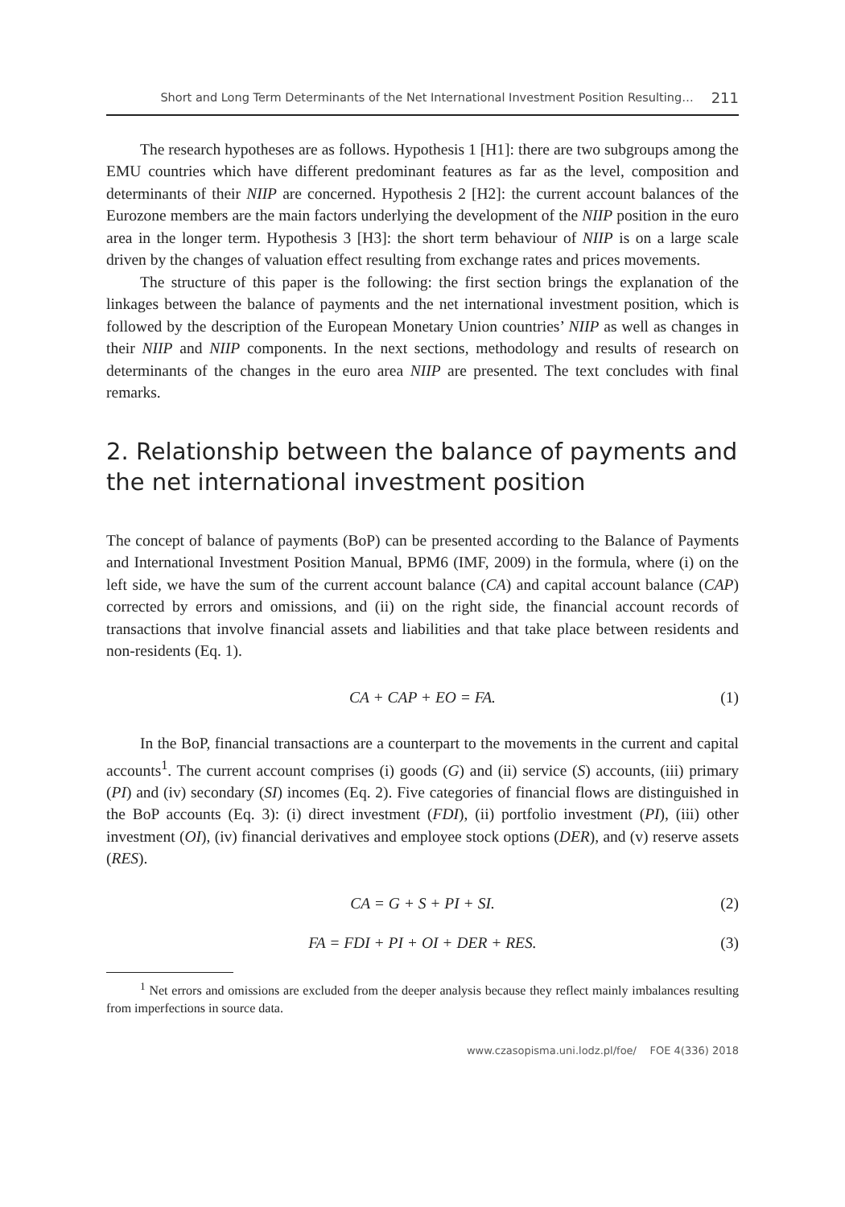Short and Long Term Determinants of the Net International Investment Position Resulting… 211
The research hypotheses are as follows. Hypothesis 1 [H1]: there are two subgroups among the EMU countries which have different predominant features as far as the level, composition and determinants of their NIIP are concerned. Hypothesis 2 [H2]: the current account balances of the Eurozone members are the main factors underlying the development of the NIIP position in the euro area in the longer term. Hypothesis 3 [H3]: the short term behaviour of NIIP is on a large scale driven by the changes of valuation effect resulting from exchange rates and prices movements.
The structure of this paper is the following: the first section brings the explanation of the linkages between the balance of payments and the net international investment position, which is followed by the description of the European Monetary Union countries’ NIIP as well as changes in their NIIP and NIIP components. In the next sections, methodology and results of research on determinants of the changes in the euro area NIIP are presented. The text concludes with final remarks.
2. Relationship between the balance of payments and the net international investment position
The concept of balance of payments (BoP) can be presented according to the Balance of Payments and International Investment Position Manual, BPM6 (IMF, 2009) in the formula, where (i) on the left side, we have the sum of the current account balance (CA) and capital account balance (CAP) corrected by errors and omissions, and (ii) on the right side, the financial account records of transactions that involve financial assets and liabilities and that take place between residents and non-residents (Eq. 1).
CA + CAP + EO = FA. (1)
In the BoP, financial transactions are a counterpart to the movements in the current and capital accounts<sup>1</sup>. The current account comprises (i) goods (G) and (ii) service (S) accounts, (iii) primary (PI) and (iv) secondary (SI) incomes (Eq. 2). Five categories of financial flows are distinguished in the BoP accounts (Eq. 3): (i) direct investment (FDI), (ii) portfolio investment (PI), (iii) other investment (OI), (iv) financial derivatives and employee stock options (DER), and (v) reserve assets (RES).
CA = G + S + PI + SI. (2)
FA = FDI + PI + OI + DER + RES. (3)
<sup>1</sup> Net errors and omissions are excluded from the deeper analysis because they reflect mainly imbalances resulting from imperfections in source data.
www.czasopisma.uni.lodz.pl/foe/ FOE 4(336) 2018